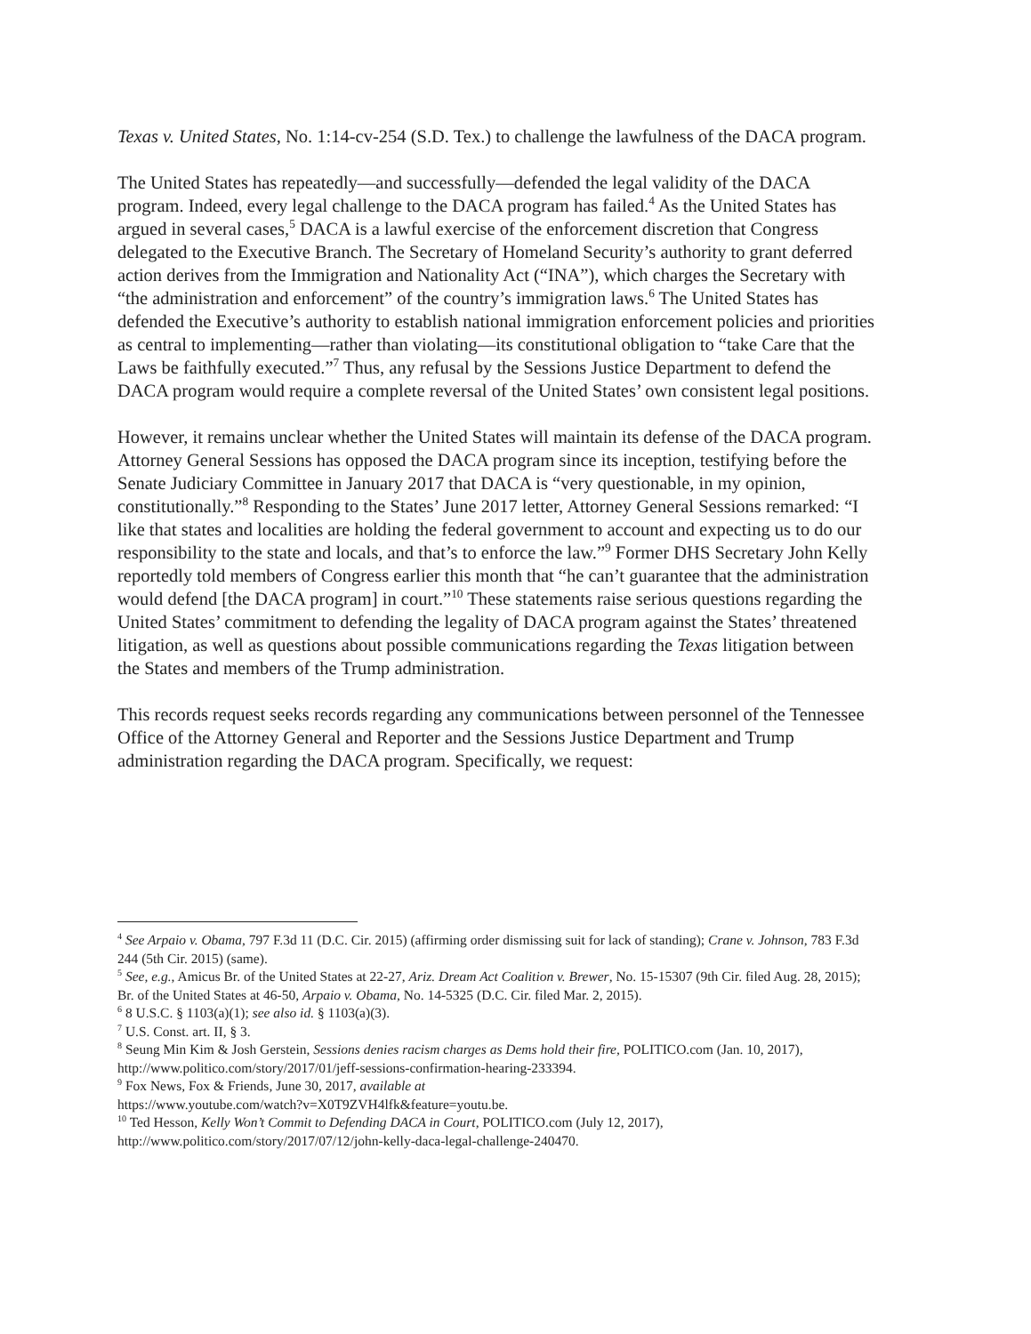Texas v. United States, No. 1:14-cv-254 (S.D. Tex.) to challenge the lawfulness of the DACA program.
The United States has repeatedly—and successfully—defended the legal validity of the DACA program. Indeed, every legal challenge to the DACA program has failed.<sup>4</sup> As the United States has argued in several cases,<sup>5</sup> DACA is a lawful exercise of the enforcement discretion that Congress delegated to the Executive Branch. The Secretary of Homeland Security’s authority to grant deferred action derives from the Immigration and Nationality Act (“INA”), which charges the Secretary with “the administration and enforcement” of the country’s immigration laws.<sup>6</sup> The United States has defended the Executive’s authority to establish national immigration enforcement policies and priorities as central to implementing—rather than violating—its constitutional obligation to “take Care that the Laws be faithfully executed.”<sup>7</sup> Thus, any refusal by the Sessions Justice Department to defend the DACA program would require a complete reversal of the United States’ own consistent legal positions.
However, it remains unclear whether the United States will maintain its defense of the DACA program. Attorney General Sessions has opposed the DACA program since its inception, testifying before the Senate Judiciary Committee in January 2017 that DACA is “very questionable, in my opinion, constitutionally.”<sup>8</sup> Responding to the States’ June 2017 letter, Attorney General Sessions remarked: “I like that states and localities are holding the federal government to account and expecting us to do our responsibility to the state and locals, and that’s to enforce the law.”<sup>9</sup> Former DHS Secretary John Kelly reportedly told members of Congress earlier this month that “he can’t guarantee that the administration would defend [the DACA program] in court.”<sup>10</sup> These statements raise serious questions regarding the United States’ commitment to defending the legality of DACA program against the States’ threatened litigation, as well as questions about possible communications regarding the Texas litigation between the States and members of the Trump administration.
This records request seeks records regarding any communications between personnel of the Tennessee Office of the Attorney General and Reporter and the Sessions Justice Department and Trump administration regarding the DACA program. Specifically, we request:
<sup>4</sup> See Arpaio v. Obama, 797 F.3d 11 (D.C. Cir. 2015) (affirming order dismissing suit for lack of standing); Crane v. Johnson, 783 F.3d 244 (5th Cir. 2015) (same).
<sup>5</sup> See, e.g., Amicus Br. of the United States at 22-27, Ariz. Dream Act Coalition v. Brewer, No. 15-15307 (9th Cir. filed Aug. 28, 2015); Br. of the United States at 46-50, Arpaio v. Obama, No. 14-5325 (D.C. Cir. filed Mar. 2, 2015).
<sup>6</sup> 8 U.S.C. § 1103(a)(1); see also id. § 1103(a)(3).
<sup>7</sup> U.S. Const. art. II, § 3.
<sup>8</sup> Seung Min Kim & Josh Gerstein, Sessions denies racism charges as Dems hold their fire, POLITICO.com (Jan. 10, 2017), http://www.politico.com/story/2017/01/jeff-sessions-confirmation-hearing-233394.
<sup>9</sup> Fox News, Fox & Friends, June 30, 2017, available at
https://www.youtube.com/watch?v=X0T9ZVH4lfk&feature=youtu.be.
<sup>10</sup> Ted Hesson, Kelly Won’t Commit to Defending DACA in Court, POLITICO.com (July 12, 2017), http://www.politico.com/story/2017/07/12/john-kelly-daca-legal-challenge-240470.